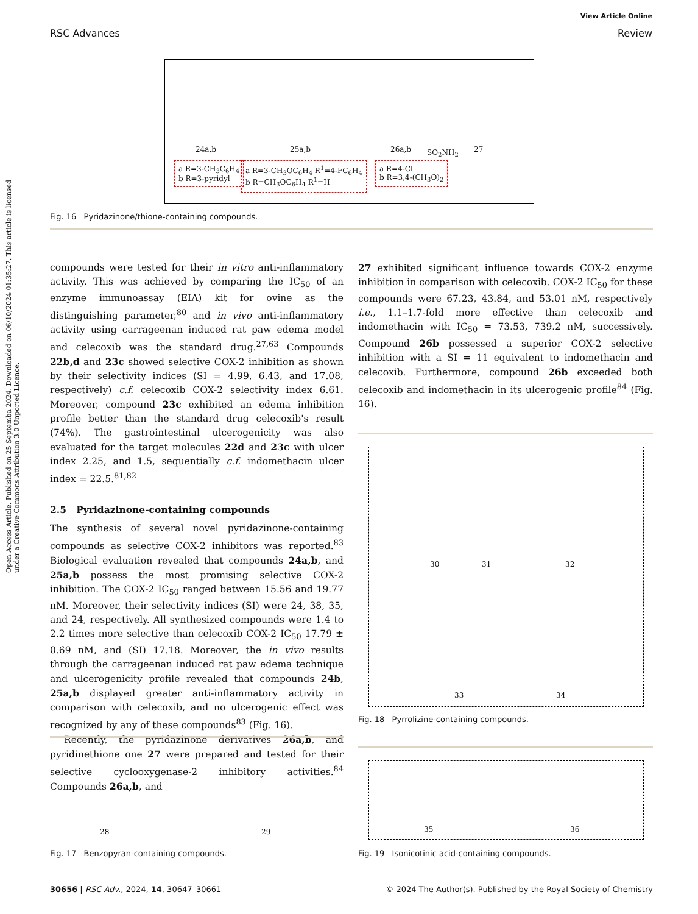Open Access Article. Published on 25 Septemba 2024. Downloaded on 06/10/2024 01:35:27. This article is licensed under a Creative Commons Attribution 3.0 Unported Licence.
RSC Advances
View Article Online
Review
24a,b 25a,b 26a,b SO<sub>2</sub>NH<sub>2</sub> 27
a R=3-CH<sub>3</sub>C<sub>6</sub>H<sub>4</sub>
b R=3-pyridyl
a R=3-CH<sub>3</sub>OC<sub>6</sub>H<sub>4</sub> R<sup>1</sup>=4-FC<sub>6</sub>H<sub>4</sub>
b R=CH<sub>3</sub>OC<sub>6</sub>H<sub>4</sub> R<sup>1</sup>=H
a R=4-Cl
b R=3,4-(CH<sub>3</sub>O)<sub>2</sub>
Fig. 16 Pyridazinone/thione-containing compounds.
compounds were tested for their in vitro anti-inflammatory activity. This was achieved by comparing the IC<sub>50</sub> of an enzyme immunoassay (EIA) kit for ovine as the distinguishing parameter,<sup>80</sup> and in vivo anti-inflammatory activity using carrageenan induced rat paw edema model and celecoxib was the standard drug.<sup>27,63</sup> Compounds 22b,d and 23c showed selective COX-2 inhibition as shown by their selectivity indices (SI = 4.99, 6.43, and 17.08, respectively) c.f. celecoxib COX-2 selectivity index 6.61. Moreover, compound 23c exhibited an edema inhibition profile better than the standard drug celecoxib's result (74%). The gastrointestinal ulcerogenicity was also evaluated for the target molecules 22d and 23c with ulcer index 2.25, and 1.5, sequentially c.f. indomethacin ulcer index = 22.5.<sup>81,82</sup>
2.5 Pyridazinone-containing compounds
The synthesis of several novel pyridazinone-containing compounds as selective COX-2 inhibitors was reported.<sup>83</sup> Biological evaluation revealed that compounds 24a,b, and 25a,b possess the most promising selective COX-2 inhibition. The COX-2 IC<sub>50</sub> ranged between 15.56 and 19.77 nM. Moreover, their selectivity indices (SI) were 24, 38, 35, and 24, respectively. All synthesized compounds were 1.4 to 2.2 times more selective than celecoxib COX-2 IC<sub>50</sub> 17.79 ± 0.69 nM, and (SI) 17.18. Moreover, the in vivo results through the carrageenan induced rat paw edema technique and ulcerogenicity profile revealed that compounds 24b, 25a,b displayed greater anti-inflammatory activity in comparison with celecoxib, and no ulcerogenic effect was recognized by any of these compounds<sup>83</sup> (Fig. 16).
Recently, the pyridazinone derivatives 26a,b, and pyridinethione one 27 were prepared and tested for their selective cyclooxygenase-2 inhibitory activities.<sup>84</sup> Compounds 26a,b, and
27 exhibited significant influence towards COX-2 enzyme inhibition in comparison with celecoxib. COX-2 IC<sub>50</sub> for these compounds were 67.23, 43.84, and 53.01 nM, respectively i.e., 1.1–1.7-fold more effective than celecoxib and indomethacin with IC<sub>50</sub> = 73.53, 739.2 nM, successively. Compound 26b possessed a superior COX-2 selective inhibition with a SI = 11 equivalent to indomethacin and celecoxib. Furthermore, compound 26b exceeded both celecoxib and indomethacin in its ulcerogenic profile<sup>84</sup> (Fig. 16).
30 31 32
33 34
Fig. 18 Pyrrolizine-containing compounds.
28 29
Fig. 17 Benzopyran-containing compounds.
35 36
Fig. 19 Isonicotinic acid-containing compounds.
30656 | RSC Adv., 2024, 14, 30647–30661
© 2024 The Author(s). Published by the Royal Society of Chemistry